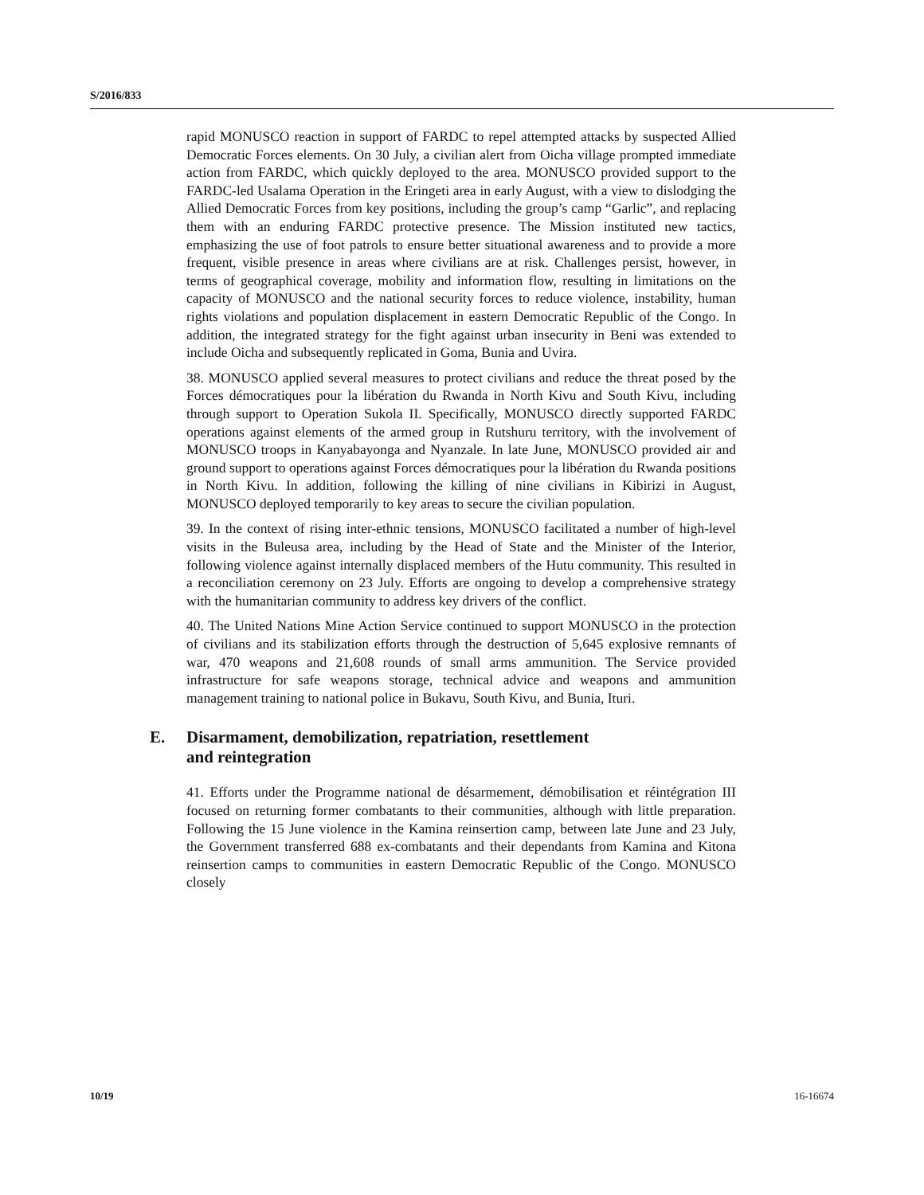S/2016/833
rapid MONUSCO reaction in support of FARDC to repel attempted attacks by suspected Allied Democratic Forces elements. On 30 July, a civilian alert from Oicha village prompted immediate action from FARDC, which quickly deployed to the area. MONUSCO provided support to the FARDC-led Usalama Operation in the Eringeti area in early August, with a view to dislodging the Allied Democratic Forces from key positions, including the group’s camp “Garlic”, and replacing them with an enduring FARDC protective presence. The Mission instituted new tactics, emphasizing the use of foot patrols to ensure better situational awareness and to provide a more frequent, visible presence in areas where civilians are at risk. Challenges persist, however, in terms of geographical coverage, mobility and information flow, resulting in limitations on the capacity of MONUSCO and the national security forces to reduce violence, instability, human rights violations and population displacement in eastern Democratic Republic of the Congo. In addition, the integrated strategy for the fight against urban insecurity in Beni was extended to include Oicha and subsequently replicated in Goma, Bunia and Uvira.
38. MONUSCO applied several measures to protect civilians and reduce the threat posed by the Forces démocratiques pour la libération du Rwanda in North Kivu and South Kivu, including through support to Operation Sukola II. Specifically, MONUSCO directly supported FARDC operations against elements of the armed group in Rutshuru territory, with the involvement of MONUSCO troops in Kanyabayonga and Nyanzale. In late June, MONUSCO provided air and ground support to operations against Forces démocratiques pour la libération du Rwanda positions in North Kivu. In addition, following the killing of nine civilians in Kibirizi in August, MONUSCO deployed temporarily to key areas to secure the civilian population.
39. In the context of rising inter-ethnic tensions, MONUSCO facilitated a number of high-level visits in the Buleusa area, including by the Head of State and the Minister of the Interior, following violence against internally displaced members of the Hutu community. This resulted in a reconciliation ceremony on 23 July. Efforts are ongoing to develop a comprehensive strategy with the humanitarian community to address key drivers of the conflict.
40. The United Nations Mine Action Service continued to support MONUSCO in the protection of civilians and its stabilization efforts through the destruction of 5,645 explosive remnants of war, 470 weapons and 21,608 rounds of small arms ammunition. The Service provided infrastructure for safe weapons storage, technical advice and weapons and ammunition management training to national police in Bukavu, South Kivu, and Bunia, Ituri.
E. Disarmament, demobilization, repatriation, resettlement
and reintegration
41. Efforts under the Programme national de désarmement, démobilisation et réintégration III focused on returning former combatants to their communities, although with little preparation. Following the 15 June violence in the Kamina reinsertion camp, between late June and 23 July, the Government transferred 688 ex-combatants and their dependants from Kamina and Kitona reinsertion camps to communities in eastern Democratic Republic of the Congo. MONUSCO closely
10/19 16-16674